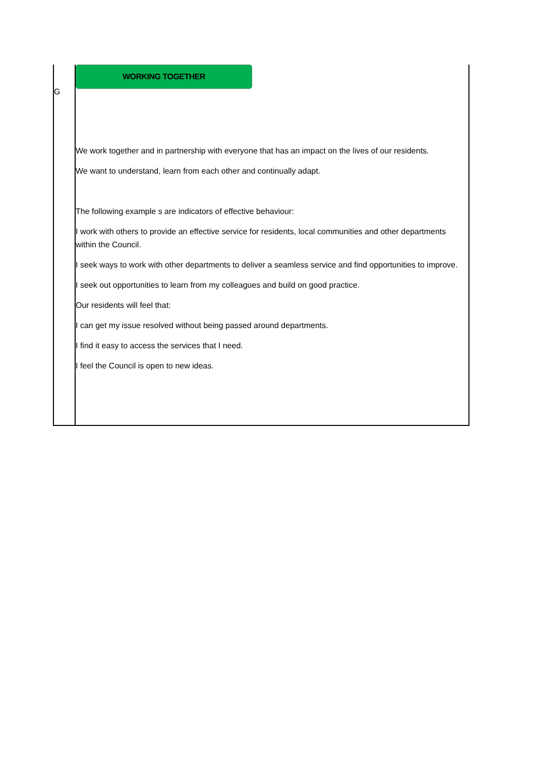| G | WORKING TOGETHER We work together and in partnership with everyone that has an impact on the lives of our residents. We want to understand, learn from each other and continually adapt. The following example s are indicators of effective behaviour: I work with others to provide an effective service for residents, local communities and other departments within the Council. I seek ways to work with other departments to deliver a seamless service and find opportunities to improve. I seek out opportunities to learn from my colleagues and build on good practice. Our residents will feel that: I can get my issue resolved without being passed around departments. I find it easy to access the services that I need. I feel the Council is open to new ideas. |